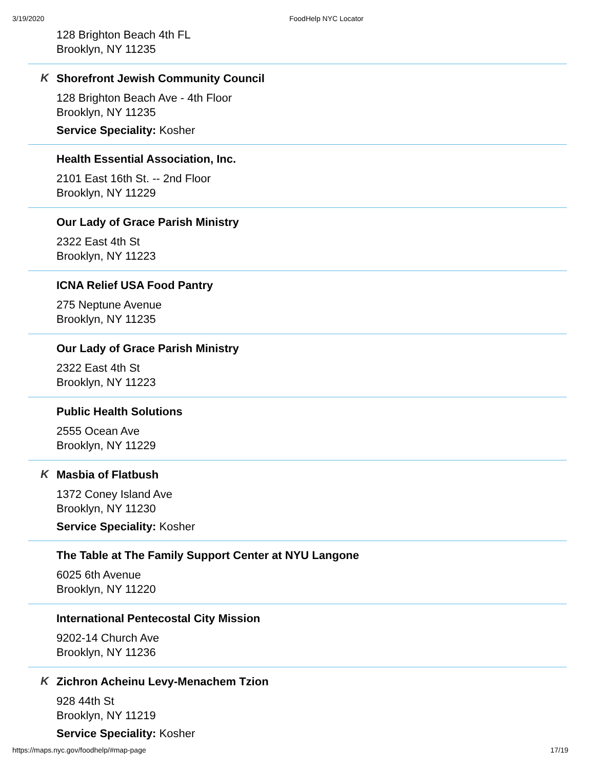3/19/2020 FoodHelp NYC Locator
128 Brighton Beach 4th FL
Brooklyn, NY 11235
K
Shorefront Jewish Community Council
128 Brighton Beach Ave - 4th Floor
Brooklyn, NY 11235
Service Speciality: Kosher
Health Essential Association, Inc.
2101 East 16th St. -- 2nd Floor
Brooklyn, NY 11229
Our Lady of Grace Parish Ministry
2322 East 4th St
Brooklyn, NY 11223
ICNA Relief USA Food Pantry
275 Neptune Avenue
Brooklyn, NY 11235
Our Lady of Grace Parish Ministry
2322 East 4th St
Brooklyn, NY 11223
Public Health Solutions
2555 Ocean Ave
Brooklyn, NY 11229
K
Masbia of Flatbush
1372 Coney Island Ave
Brooklyn, NY 11230
Service Speciality: Kosher
The Table at The Family Support Center at NYU Langone
6025 6th Avenue
Brooklyn, NY 11220
International Pentecostal City Mission
9202-14 Church Ave
Brooklyn, NY 11236
K
Zichron Acheinu Levy-Menachem Tzion
928 44th St
Brooklyn, NY 11219
Service Speciality: Kosher
https://maps.nyc.gov/foodhelp/#map-page 17/19